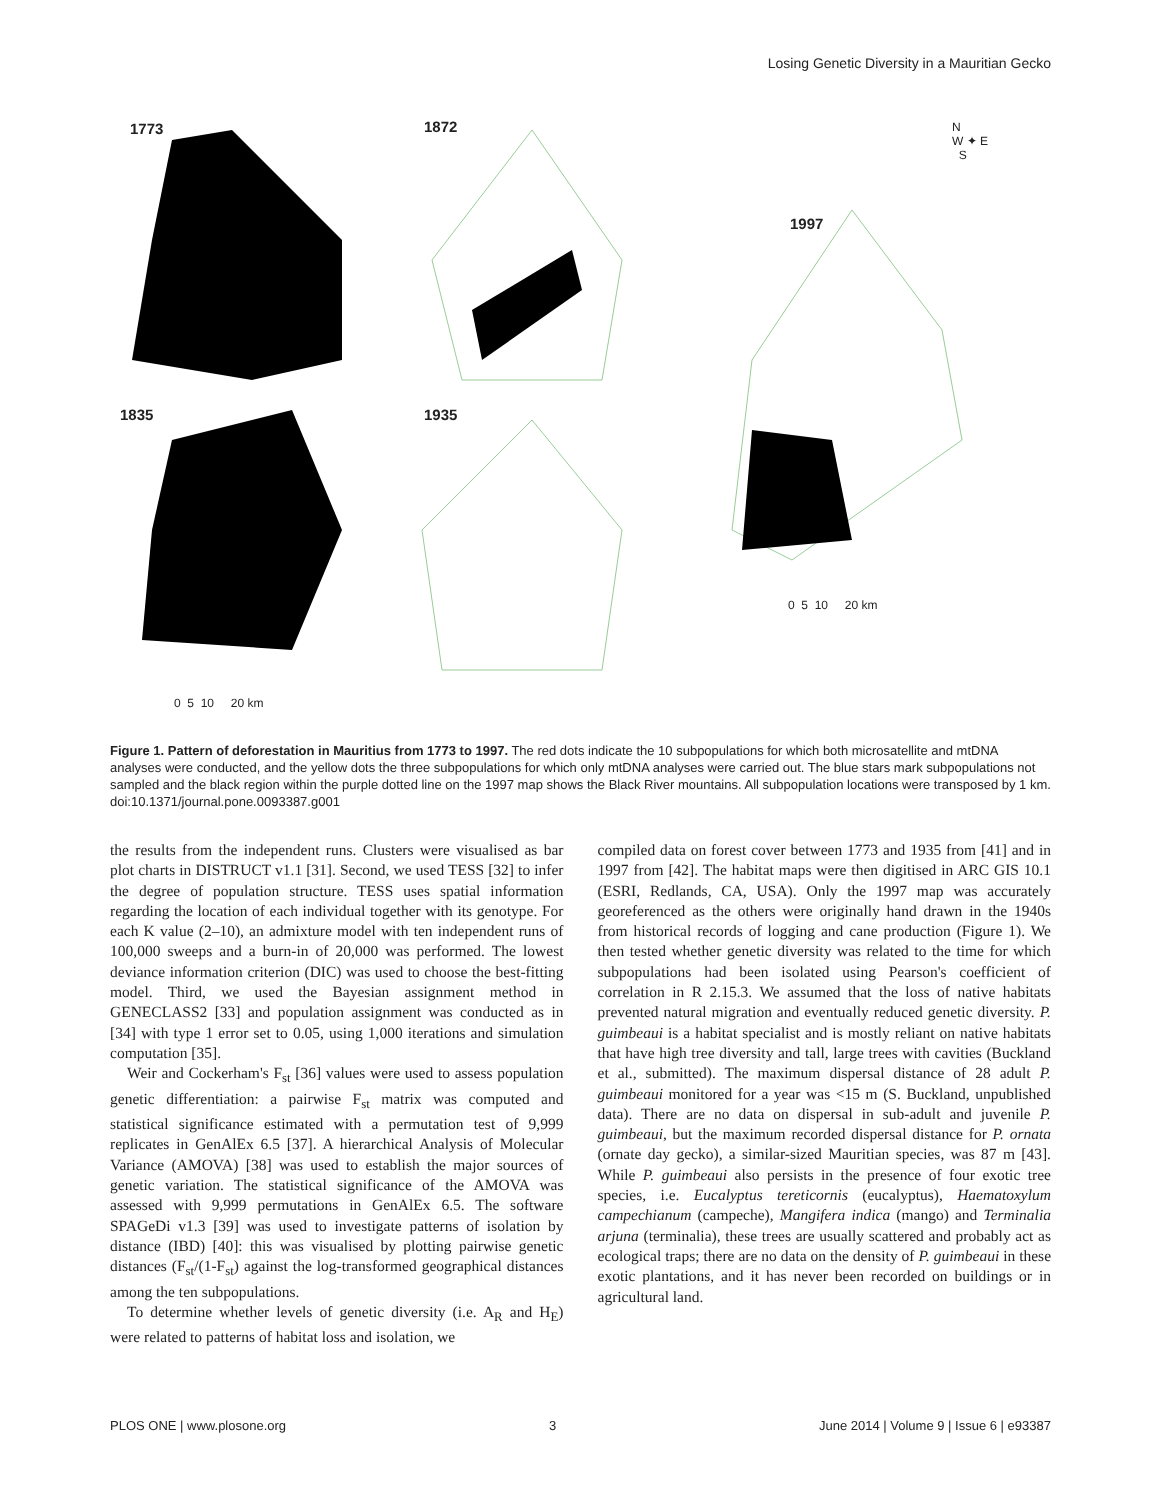Losing Genetic Diversity in a Mauritian Gecko
1773 1872
1835 1935
1997
N
W ✦ E
S
0 5 10 20 km
0 5 10 20 km
Figure 1. Pattern of deforestation in Mauritius from 1773 to 1997. The red dots indicate the 10 subpopulations for which both microsatellite and mtDNA analyses were conducted, and the yellow dots the three subpopulations for which only mtDNA analyses were carried out. The blue stars mark subpopulations not sampled and the black region within the purple dotted line on the 1997 map shows the Black River mountains. All subpopulation locations were transposed by 1 km.
doi:10.1371/journal.pone.0093387.g001
the results from the independent runs. Clusters were visualised as bar plot charts in DISTRUCT v1.1 [31]. Second, we used TESS [32] to infer the degree of population structure. TESS uses spatial information regarding the location of each individual together with its genotype. For each K value (2–10), an admixture model with ten independent runs of 100,000 sweeps and a burn-in of 20,000 was performed. The lowest deviance information criterion (DIC) was used to choose the best-fitting model. Third, we used the Bayesian assignment method in GENECLASS2 [33] and population assignment was conducted as in [34] with type 1 error set to 0.05, using 1,000 iterations and simulation computation [35].
Weir and Cockerham's F<sub>st</sub> [36] values were used to assess population genetic differentiation: a pairwise F<sub>st</sub> matrix was computed and statistical significance estimated with a permutation test of 9,999 replicates in GenAlEx 6.5 [37]. A hierarchical Analysis of Molecular Variance (AMOVA) [38] was used to establish the major sources of genetic variation. The statistical significance of the AMOVA was assessed with 9,999 permutations in GenAlEx 6.5. The software SPAGeDi v1.3 [39] was used to investigate patterns of isolation by distance (IBD) [40]: this was visualised by plotting pairwise genetic distances (F<sub>st</sub>/(1-F<sub>st</sub>) against the log-transformed geographical distances among the ten subpopulations.
To determine whether levels of genetic diversity (i.e. A<sub>R</sub> and H<sub>E</sub>) were related to patterns of habitat loss and isolation, we
compiled data on forest cover between 1773 and 1935 from [41] and in 1997 from [42]. The habitat maps were then digitised in ARC GIS 10.1 (ESRI, Redlands, CA, USA). Only the 1997 map was accurately georeferenced as the others were originally hand drawn in the 1940s from historical records of logging and cane production (Figure 1). We then tested whether genetic diversity was related to the time for which subpopulations had been isolated using Pearson's coefficient of correlation in R 2.15.3. We assumed that the loss of native habitats prevented natural migration and eventually reduced genetic diversity. P. guimbeaui is a habitat specialist and is mostly reliant on native habitats that have high tree diversity and tall, large trees with cavities (Buckland et al., submitted). The maximum dispersal distance of 28 adult P. guimbeaui monitored for a year was <15 m (S. Buckland, unpublished data). There are no data on dispersal in sub-adult and juvenile P. guimbeaui, but the maximum recorded dispersal distance for P. ornata (ornate day gecko), a similar-sized Mauritian species, was 87 m [43]. While P. guimbeaui also persists in the presence of four exotic tree species, i.e. Eucalyptus tereticornis (eucalyptus), Haematoxylum campechianum (campeche), Mangifera indica (mango) and Terminalia arjuna (terminalia), these trees are usually scattered and probably act as ecological traps; there are no data on the density of P. guimbeaui in these exotic plantations, and it has never been recorded on buildings or in agricultural land.
PLOS ONE | www.plosone.org 3 June 2014 | Volume 9 | Issue 6 | e93387